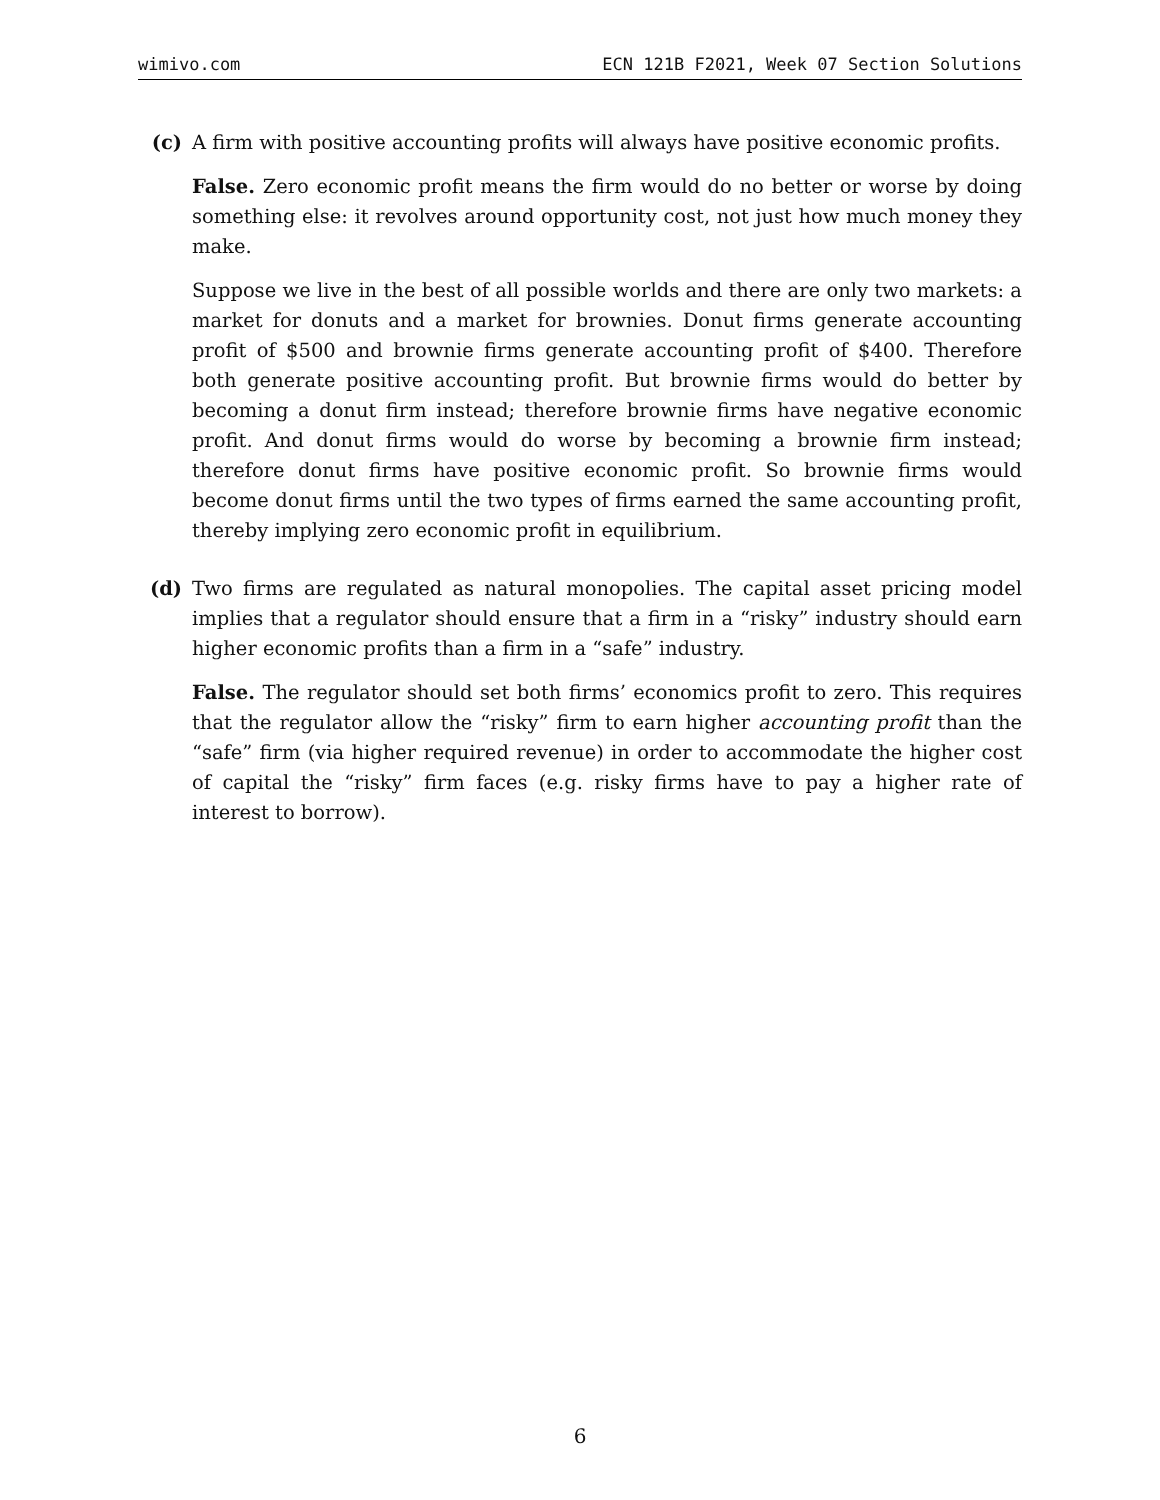wimivo.com ECN 121B F2021, Week 07 Section Solutions
(c) A firm with positive accounting profits will always have positive economic profits.
False. Zero economic profit means the firm would do no better or worse by doing something else: it revolves around opportunity cost, not just how much money they make.
Suppose we live in the best of all possible worlds and there are only two markets: a market for donuts and a market for brownies. Donut firms generate accounting profit of $500 and brownie firms generate accounting profit of $400. Therefore both generate positive accounting profit. But brownie firms would do better by becoming a donut firm instead; therefore brownie firms have negative economic profit. And donut firms would do worse by becoming a brownie firm instead; therefore donut firms have positive economic profit. So brownie firms would become donut firms until the two types of firms earned the same accounting profit, thereby implying zero economic profit in equilibrium.
(d) Two firms are regulated as natural monopolies. The capital asset pricing model implies that a regulator should ensure that a firm in a “risky” industry should earn higher economic profits than a firm in a “safe” industry.
False. The regulator should set both firms’ economics profit to zero. This requires that the regulator allow the “risky” firm to earn higher accounting profit than the “safe” firm (via higher required revenue) in order to accommodate the higher cost of capital the “risky” firm faces (e.g. risky firms have to pay a higher rate of interest to borrow).
6